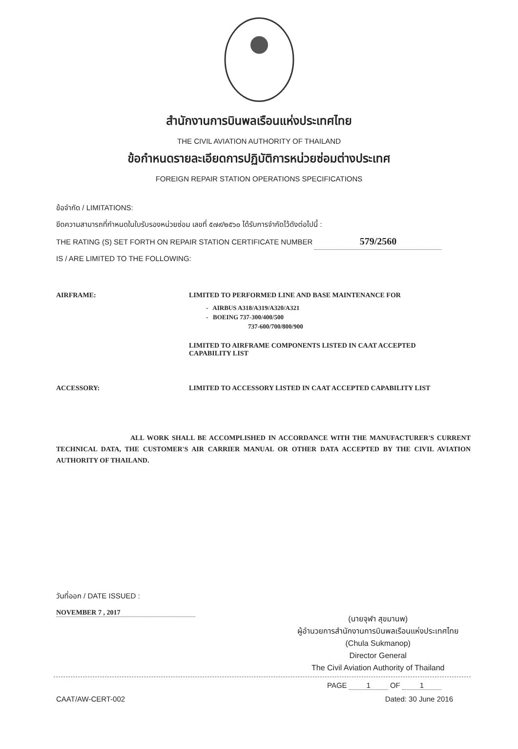สำนักงานการบินพลเรือนแห่งประเทศไทย
THE CIVIL AVIATION AUTHORITY OF THAILAND
ข้อกำหนดรายละเอียดการปฏิบัติการหน่วยซ่อมต่างประเทศ
FOREIGN REPAIR STATION OPERATIONS SPECIFICATIONS
ข้อจำกัด / LIMITATIONS:
ขีดความสามารถที่กำหนดในใบรับรองหน่วยซ่อม เลขที่ ๕๗๙/๒๕๖๐ ได้รับการจำกัดไว้ดังต่อไปนี้ :
THE RATING (S) SET FORTH ON REPAIR STATION CERTIFICATE NUMBER 579/2560
IS / ARE LIMITED TO THE FOLLOWING:
AIRFRAME: LIMITED TO PERFORMED LINE AND BASE MAINTENANCE FOR
- AIRBUS A318/A319/A320/A321
- BOEING 737-300/400/500
737-600/700/800/900
LIMITED TO AIRFRAME COMPONENTS LISTED IN CAAT ACCEPTED
CAPABILITY LIST
ACCESSORY: LIMITED TO ACCESSORY LISTED IN CAAT ACCEPTED CAPABILITY LIST
ALL WORK SHALL BE ACCOMPLISHED IN ACCORDANCE WITH THE MANUFACTURER'S CURRENT TECHNICAL DATA, THE CUSTOMER'S AIR CARRIER MANUAL OR OTHER DATA ACCEPTED BY THE CIVIL AVIATION AUTHORITY OF THAILAND.
วันที่ออก / DATE ISSUED :
NOVEMBER 7 , 2017
(นายจุฬา สุขมานพ)
ผู้อำนวยการสำนักงานการบินพลเรือนแห่งประเทศไทย
(Chula Sukmanop)
Director General
The Civil Aviation Authority of Thailand
PAGE 1 OF 1
CAAT/AW-CERT-002 Dated: 30 June 2016